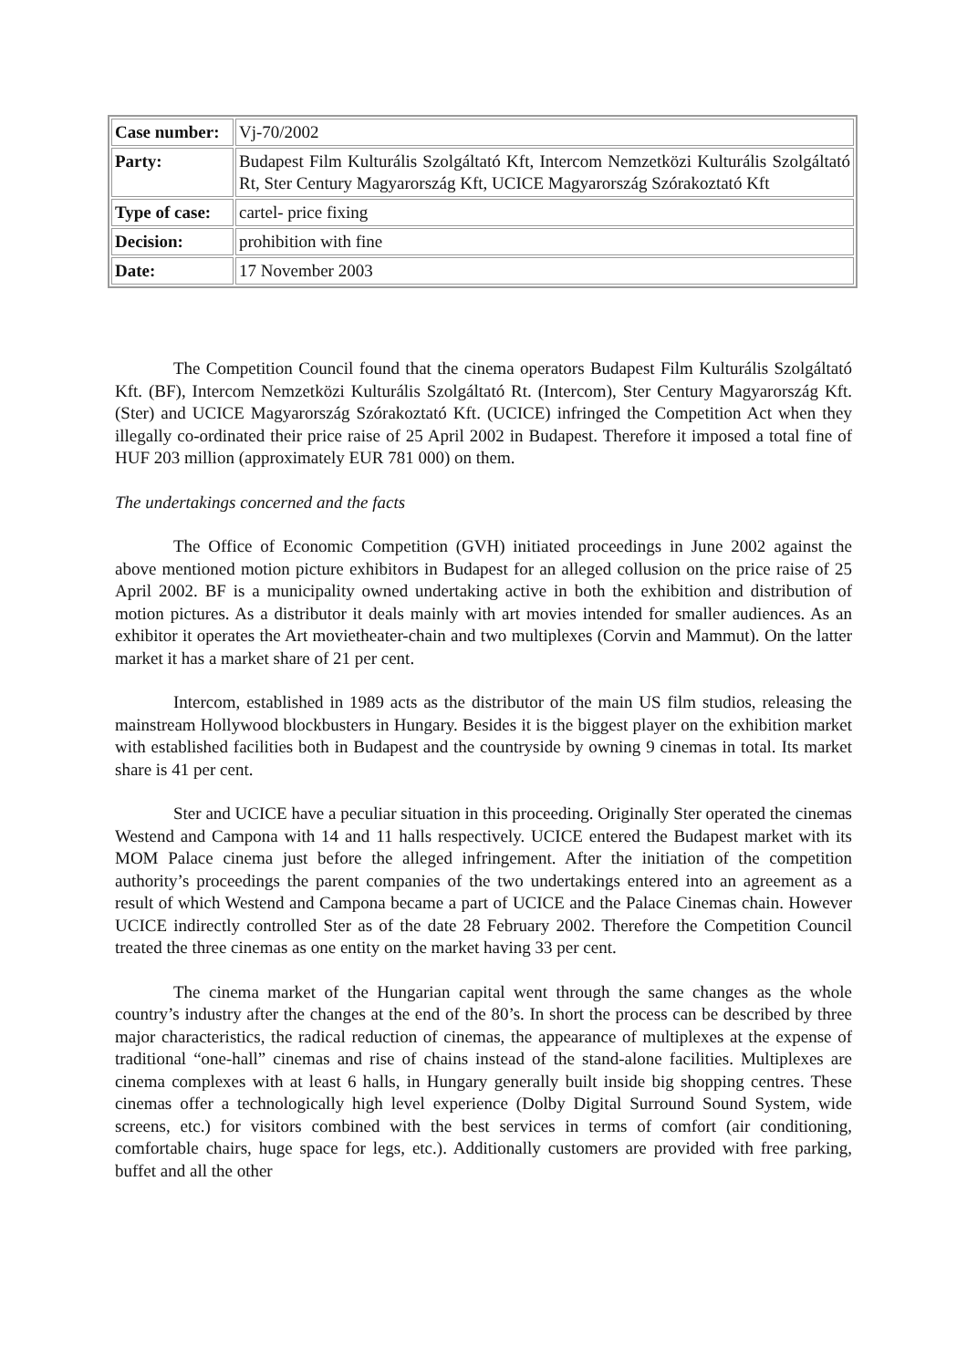| Case number: | Vj-70/2002 |
| Party: | Budapest Film Kulturális Szolgáltató Kft, Intercom Nemzetközi Kulturális Szolgáltató Rt, Ster Century Magyarország Kft, UCICE Magyarország Szórakoztató Kft |
| Type of case: | cartel- price fixing |
| Decision: | prohibition with fine |
| Date: | 17 November 2003 |
The Competition Council found that the cinema operators Budapest Film Kulturális Szolgáltató Kft. (BF), Intercom Nemzetközi Kulturális Szolgáltató Rt. (Intercom), Ster Century Magyarország Kft. (Ster) and UCICE Magyarország Szórakoztató Kft. (UCICE) infringed the Competition Act when they illegally co-ordinated their price raise of 25 April 2002 in Budapest. Therefore it imposed a total fine of HUF 203 million (approximately EUR 781 000) on them.
The undertakings concerned and the facts
The Office of Economic Competition (GVH) initiated proceedings in June 2002 against the above mentioned motion picture exhibitors in Budapest for an alleged collusion on the price raise of 25 April 2002. BF is a municipality owned undertaking active in both the exhibition and distribution of motion pictures. As a distributor it deals mainly with art movies intended for smaller audiences. As an exhibitor it operates the Art movietheater-chain and two multiplexes (Corvin and Mammut). On the latter market it has a market share of 21 per cent.
Intercom, established in 1989 acts as the distributor of the main US film studios, releasing the mainstream Hollywood blockbusters in Hungary. Besides it is the biggest player on the exhibition market with established facilities both in Budapest and the countryside by owning 9 cinemas in total. Its market share is 41 per cent.
Ster and UCICE have a peculiar situation in this proceeding. Originally Ster operated the cinemas Westend and Campona with 14 and 11 halls respectively. UCICE entered the Budapest market with its MOM Palace cinema just before the alleged infringement. After the initiation of the competition authority’s proceedings the parent companies of the two undertakings entered into an agreement as a result of which Westend and Campona became a part of UCICE and the Palace Cinemas chain. However UCICE indirectly controlled Ster as of the date 28 February 2002. Therefore the Competition Council treated the three cinemas as one entity on the market having 33 per cent.
The cinema market of the Hungarian capital went through the same changes as the whole country’s industry after the changes at the end of the 80’s. In short the process can be described by three major characteristics, the radical reduction of cinemas, the appearance of multiplexes at the expense of traditional “one-hall” cinemas and rise of chains instead of the stand-alone facilities. Multiplexes are cinema complexes with at least 6 halls, in Hungary generally built inside big shopping centres. These cinemas offer a technologically high level experience (Dolby Digital Surround Sound System, wide screens, etc.) for visitors combined with the best services in terms of comfort (air conditioning, comfortable chairs, huge space for legs, etc.). Additionally customers are provided with free parking, buffet and all the other